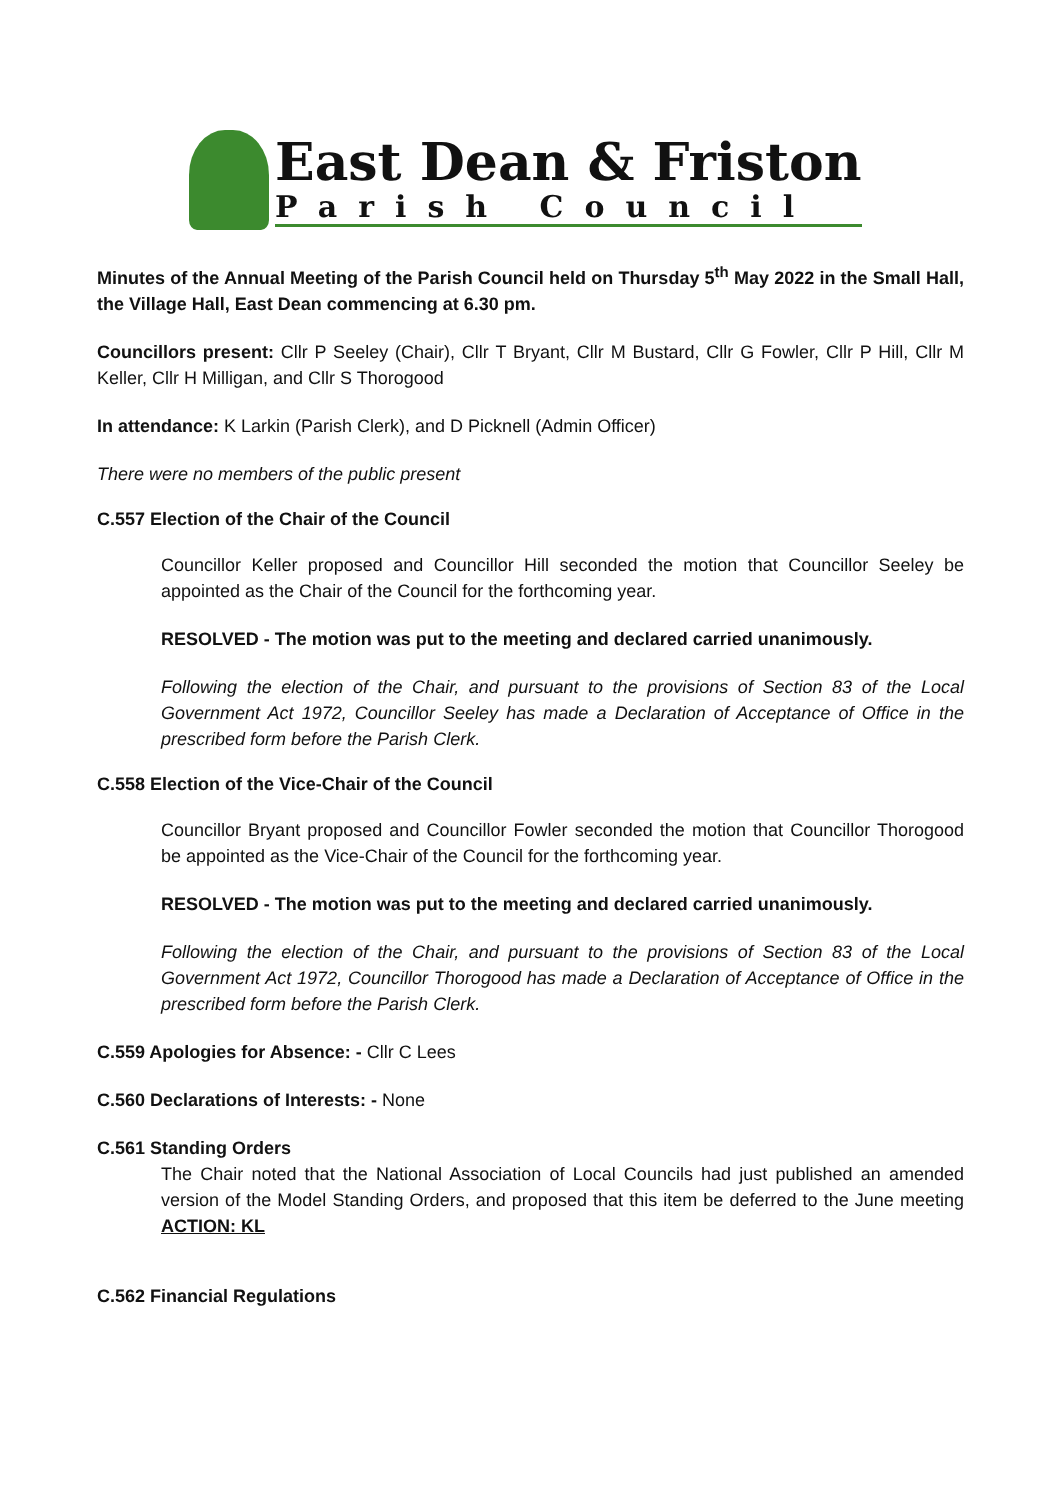East Dean & Friston
Parish Council
Minutes of the Annual Meeting of the Parish Council held on Thursday 5<sup>th</sup> May 2022 in the Small Hall, the Village Hall, East Dean commencing at 6.30 pm.
Councillors present: Cllr P Seeley (Chair), Cllr T Bryant, Cllr M Bustard, Cllr G Fowler, Cllr P Hill, Cllr M Keller, Cllr H Milligan, and Cllr S Thorogood
In attendance: K Larkin (Parish Clerk), and D Picknell (Admin Officer)
There were no members of the public present
C.557 Election of the Chair of the Council
Councillor Keller proposed and Councillor Hill seconded the motion that Councillor Seeley be appointed as the Chair of the Council for the forthcoming year.
RESOLVED - The motion was put to the meeting and declared carried unanimously.
Following the election of the Chair, and pursuant to the provisions of Section 83 of the Local Government Act 1972, Councillor Seeley has made a Declaration of Acceptance of Office in the prescribed form before the Parish Clerk.
C.558 Election of the Vice-Chair of the Council
Councillor Bryant proposed and Councillor Fowler seconded the motion that Councillor Thorogood be appointed as the Vice-Chair of the Council for the forthcoming year.
RESOLVED - The motion was put to the meeting and declared carried unanimously.
Following the election of the Chair, and pursuant to the provisions of Section 83 of the Local Government Act 1972, Councillor Thorogood has made a Declaration of Acceptance of Office in the prescribed form before the Parish Clerk.
C.559 Apologies for Absence: - Cllr C Lees
C.560 Declarations of Interests: - None
C.561 Standing Orders
The Chair noted that the National Association of Local Councils had just published an amended version of the Model Standing Orders, and proposed that this item be deferred to the June meeting ACTION: KL
C.562 Financial Regulations